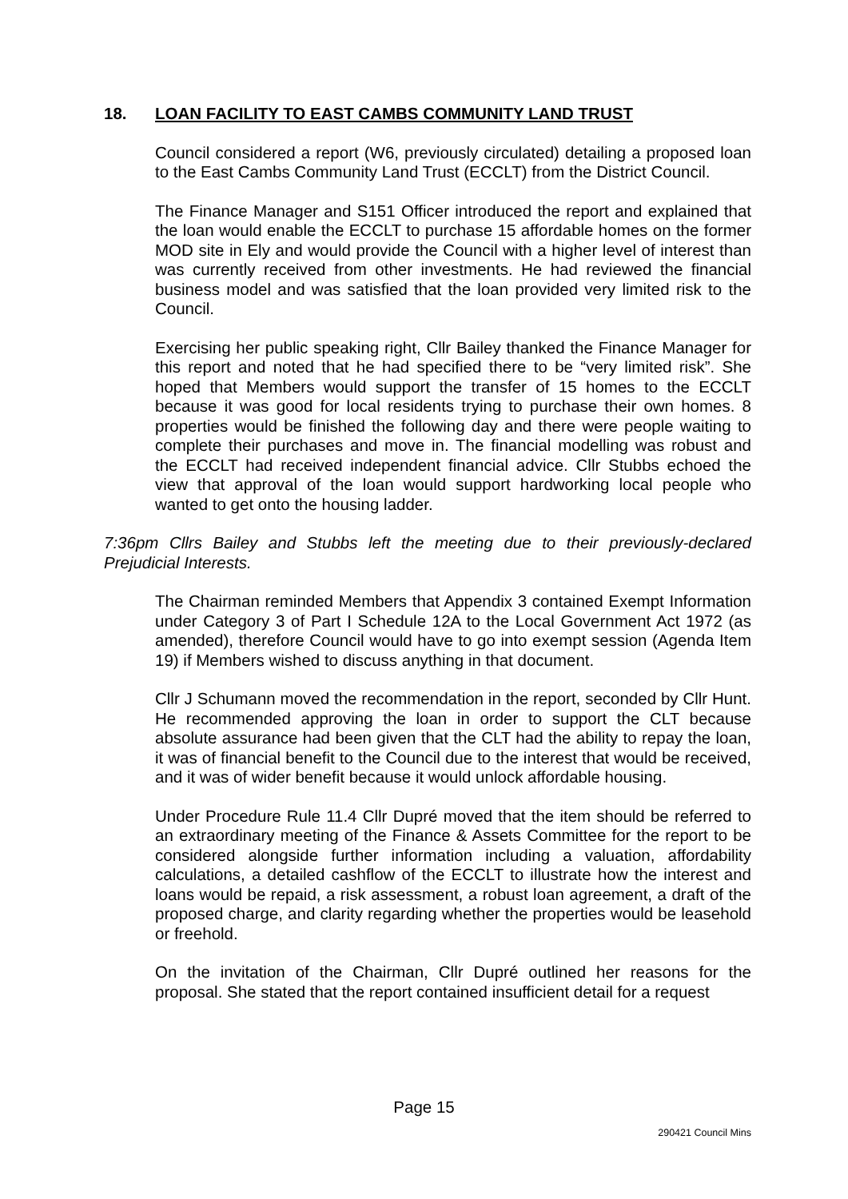18. LOAN FACILITY TO EAST CAMBS COMMUNITY LAND TRUST
Council considered a report (W6, previously circulated) detailing a proposed loan to the East Cambs Community Land Trust (ECCLT) from the District Council.
The Finance Manager and S151 Officer introduced the report and explained that the loan would enable the ECCLT to purchase 15 affordable homes on the former MOD site in Ely and would provide the Council with a higher level of interest than was currently received from other investments. He had reviewed the financial business model and was satisfied that the loan provided very limited risk to the Council.
Exercising her public speaking right, Cllr Bailey thanked the Finance Manager for this report and noted that he had specified there to be “very limited risk”. She hoped that Members would support the transfer of 15 homes to the ECCLT because it was good for local residents trying to purchase their own homes. 8 properties would be finished the following day and there were people waiting to complete their purchases and move in. The financial modelling was robust and the ECCLT had received independent financial advice. Cllr Stubbs echoed the view that approval of the loan would support hardworking local people who wanted to get onto the housing ladder.
7:36pm Cllrs Bailey and Stubbs left the meeting due to their previously-declared Prejudicial Interests.
The Chairman reminded Members that Appendix 3 contained Exempt Information under Category 3 of Part I Schedule 12A to the Local Government Act 1972 (as amended), therefore Council would have to go into exempt session (Agenda Item 19) if Members wished to discuss anything in that document.
Cllr J Schumann moved the recommendation in the report, seconded by Cllr Hunt. He recommended approving the loan in order to support the CLT because absolute assurance had been given that the CLT had the ability to repay the loan, it was of financial benefit to the Council due to the interest that would be received, and it was of wider benefit because it would unlock affordable housing.
Under Procedure Rule 11.4 Cllr Dupré moved that the item should be referred to an extraordinary meeting of the Finance & Assets Committee for the report to be considered alongside further information including a valuation, affordability calculations, a detailed cashflow of the ECCLT to illustrate how the interest and loans would be repaid, a risk assessment, a robust loan agreement, a draft of the proposed charge, and clarity regarding whether the properties would be leasehold or freehold.
On the invitation of the Chairman, Cllr Dupré outlined her reasons for the proposal. She stated that the report contained insufficient detail for a request
Page 15
290421 Council Mins